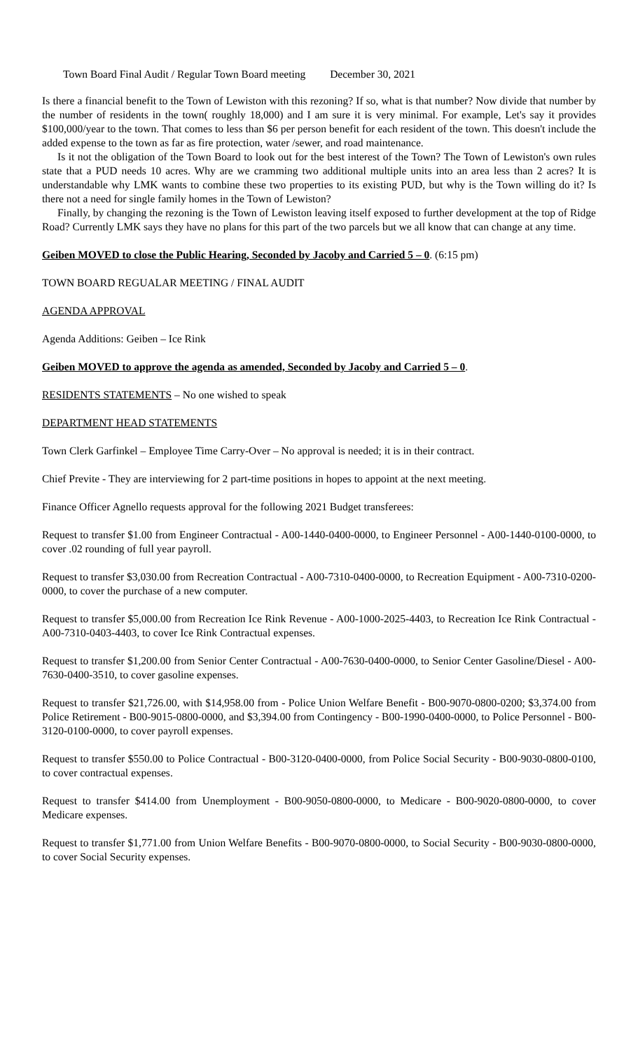Town Board Final Audit / Regular Town Board meeting December 30, 2021
Is there a financial benefit to the Town of Lewiston with this rezoning? If so, what is that number? Now divide that number by the number of residents in the town( roughly 18,000) and I am sure it is very minimal. For example, Let's say it provides $100,000/year to the town. That comes to less than $6 per person benefit for each resident of the town. This doesn't include the added expense to the town as far as fire protection, water /sewer, and road maintenance.
Is it not the obligation of the Town Board to look out for the best interest of the Town? The Town of Lewiston's own rules state that a PUD needs 10 acres. Why are we cramming two additional multiple units into an area less than 2 acres? It is understandable why LMK wants to combine these two properties to its existing PUD, but why is the Town willing do it? Is there not a need for single family homes in the Town of Lewiston?
Finally, by changing the rezoning is the Town of Lewiston leaving itself exposed to further development at the top of Ridge Road? Currently LMK says they have no plans for this part of the two parcels but we all know that can change at any time.
Geiben MOVED to close the Public Hearing, Seconded by Jacoby and Carried 5 – 0. (6:15 pm)
TOWN BOARD REGUALAR MEETING / FINAL AUDIT
AGENDA APPROVAL
Agenda Additions: Geiben – Ice Rink
Geiben MOVED to approve the agenda as amended, Seconded by Jacoby and Carried 5 – 0.
RESIDENTS STATEMENTS – No one wished to speak
DEPARTMENT HEAD STATEMENTS
Town Clerk Garfinkel – Employee Time Carry-Over – No approval is needed; it is in their contract.
Chief Previte - They are interviewing for 2 part-time positions in hopes to appoint at the next meeting.
Finance Officer Agnello requests approval for the following 2021 Budget transferees:
Request to transfer $1.00 from Engineer Contractual - A00-1440-0400-0000, to Engineer Personnel - A00-1440-0100-0000, to cover .02 rounding of full year payroll.
Request to transfer $3,030.00 from Recreation Contractual - A00-7310-0400-0000, to Recreation Equipment - A00-7310-0200-0000, to cover the purchase of a new computer.
Request to transfer $5,000.00 from Recreation Ice Rink Revenue - A00-1000-2025-4403, to Recreation Ice Rink Contractual - A00-7310-0403-4403, to cover Ice Rink Contractual expenses.
Request to transfer $1,200.00 from Senior Center Contractual - A00-7630-0400-0000, to Senior Center Gasoline/Diesel - A00-7630-0400-3510, to cover gasoline expenses.
Request to transfer $21,726.00, with $14,958.00 from - Police Union Welfare Benefit - B00-9070-0800-0200; $3,374.00 from Police Retirement - B00-9015-0800-0000, and $3,394.00 from Contingency - B00-1990-0400-0000, to Police Personnel - B00-3120-0100-0000, to cover payroll expenses.
Request to transfer $550.00 to Police Contractual - B00-3120-0400-0000, from Police Social Security - B00-9030-0800-0100, to cover contractual expenses.
Request to transfer $414.00 from Unemployment - B00-9050-0800-0000, to Medicare - B00-9020-0800-0000, to cover Medicare expenses.
Request to transfer $1,771.00 from Union Welfare Benefits - B00-9070-0800-0000, to Social Security - B00-9030-0800-0000, to cover Social Security expenses.